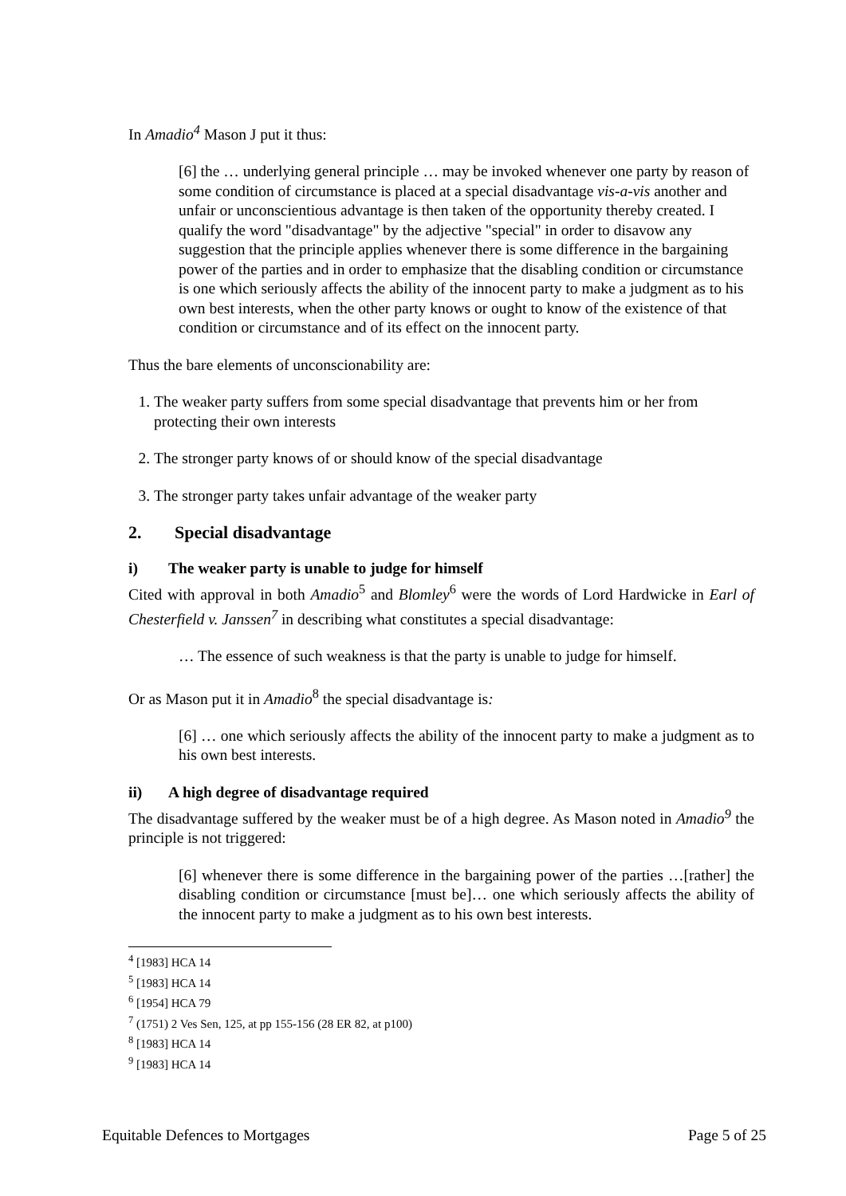In Amadio<sup>4</sup> Mason J put it thus:
[6] the … underlying general principle … may be invoked whenever one party by reason of some condition of circumstance is placed at a special disadvantage vis-a-vis another and unfair or unconscientious advantage is then taken of the opportunity thereby created. I qualify the word "disadvantage" by the adjective "special" in order to disavow any suggestion that the principle applies whenever there is some difference in the bargaining power of the parties and in order to emphasize that the disabling condition or circumstance is one which seriously affects the ability of the innocent party to make a judgment as to his own best interests, when the other party knows or ought to know of the existence of that condition or circumstance and of its effect on the innocent party.
Thus the bare elements of unconscionability are:
1. The weaker party suffers from some special disadvantage that prevents him or her from protecting their own interests
2. The stronger party knows of or should know of the special disadvantage
3. The stronger party takes unfair advantage of the weaker party
2. Special disadvantage
i) The weaker party is unable to judge for himself
Cited with approval in both Amadio<sup>5</sup> and Blomley<sup>6</sup> were the words of Lord Hardwicke in Earl of Chesterfield v. Janssen<sup>7</sup> in describing what constitutes a special disadvantage:
… The essence of such weakness is that the party is unable to judge for himself.
Or as Mason put it in Amadio<sup>8</sup> the special disadvantage is:
[6] … one which seriously affects the ability of the innocent party to make a judgment as to his own best interests.
ii) A high degree of disadvantage required
The disadvantage suffered by the weaker must be of a high degree. As Mason noted in Amadio<sup>9</sup> the principle is not triggered:
[6] whenever there is some difference in the bargaining power of the parties …[rather] the disabling condition or circumstance [must be]… one which seriously affects the ability of the innocent party to make a judgment as to his own best interests.
<sup>4</sup> [1983] HCA 14
<sup>5</sup> [1983] HCA 14
<sup>6</sup> [1954] HCA 79
<sup>7</sup> (1751) 2 Ves Sen, 125, at pp 155-156 (28 ER 82, at p100)
<sup>8</sup> [1983] HCA 14
<sup>9</sup> [1983] HCA 14
Equitable Defences to Mortgages Page 5 of 25